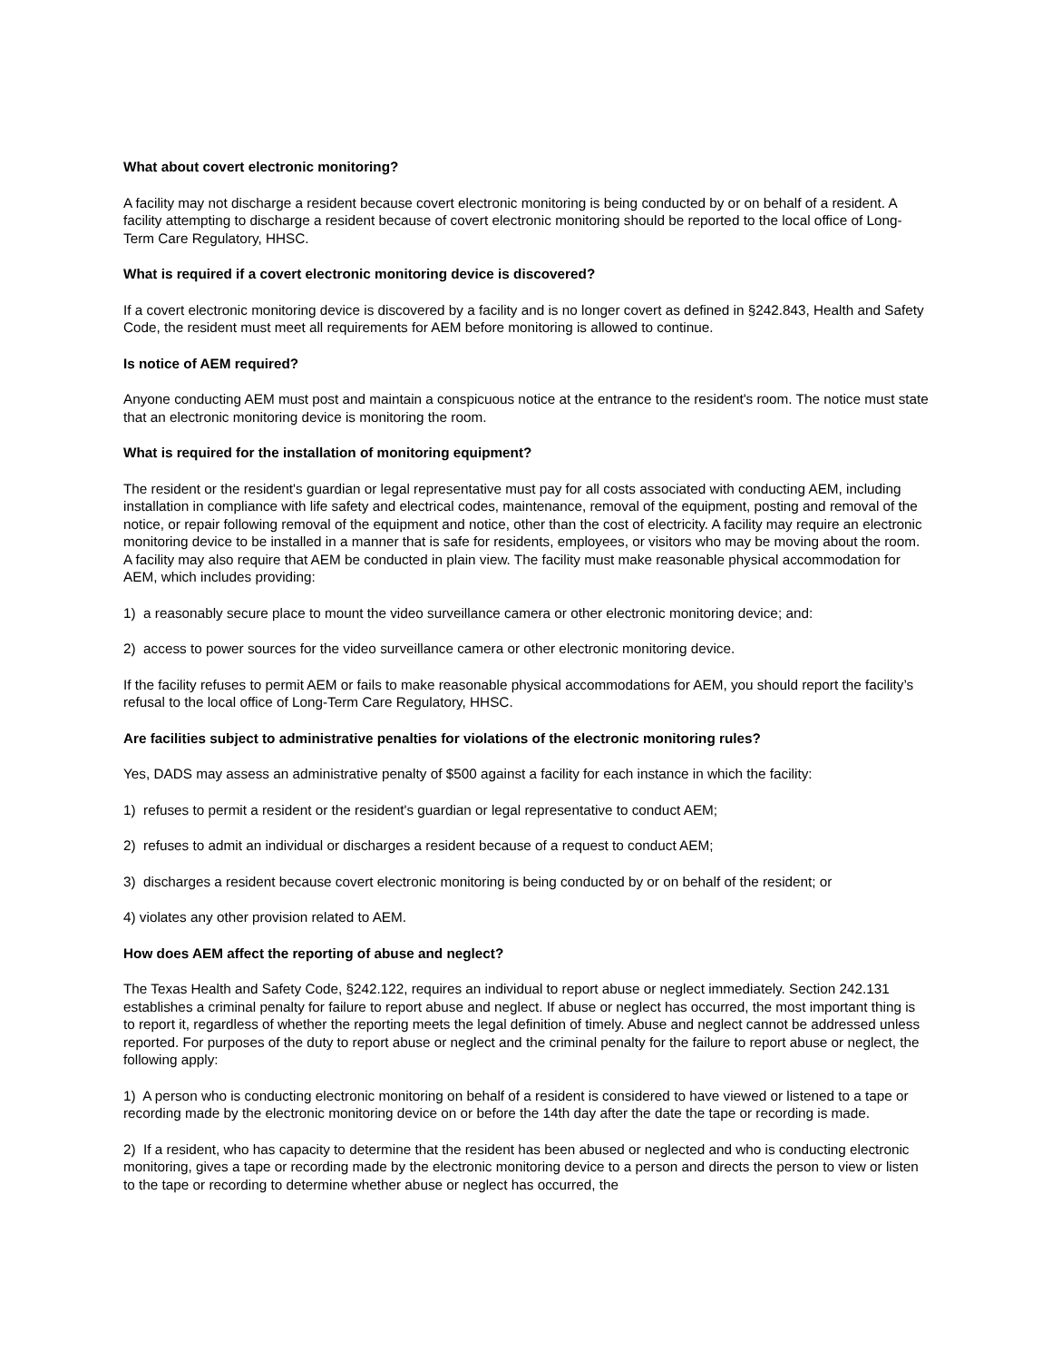What about covert electronic monitoring?
A facility may not discharge a resident because covert electronic monitoring is being conducted by or on behalf of a resident. A facility attempting to discharge a resident because of covert electronic monitoring should be reported to the local office of Long-Term Care Regulatory, HHSC.
What is required if a covert electronic monitoring device is discovered?
If a covert electronic monitoring device is discovered by a facility and is no longer covert as defined in §242.843, Health and Safety Code, the resident must meet all requirements for AEM before monitoring is allowed to continue.
Is notice of AEM required?
Anyone conducting AEM must post and maintain a conspicuous notice at the entrance to the resident's room. The notice must state that an electronic monitoring device is monitoring the room.
What is required for the installation of monitoring equipment?
The resident or the resident's guardian or legal representative must pay for all costs associated with conducting AEM, including installation in compliance with life safety and electrical codes, maintenance, removal of the equipment, posting and removal of the notice, or repair following removal of the equipment and notice, other than the cost of electricity. A facility may require an electronic monitoring device to be installed in a manner that is safe for residents, employees, or visitors who may be moving about the room. A facility may also require that AEM be conducted in plain view. The facility must make reasonable physical accommodation for AEM, which includes providing:
1) a reasonably secure place to mount the video surveillance camera or other electronic monitoring device; and:
2) access to power sources for the video surveillance camera or other electronic monitoring device.
If the facility refuses to permit AEM or fails to make reasonable physical accommodations for AEM, you should report the facility’s refusal to the local office of Long-Term Care Regulatory, HHSC.
Are facilities subject to administrative penalties for violations of the electronic monitoring rules?
Yes, DADS may assess an administrative penalty of $500 against a facility for each instance in which the facility:
1) refuses to permit a resident or the resident's guardian or legal representative to conduct AEM;
2) refuses to admit an individual or discharges a resident because of a request to conduct AEM;
3) discharges a resident because covert electronic monitoring is being conducted by or on behalf of the resident; or
4) violates any other provision related to AEM.
How does AEM affect the reporting of abuse and neglect?
The Texas Health and Safety Code, §242.122, requires an individual to report abuse or neglect immediately. Section 242.131 establishes a criminal penalty for failure to report abuse and neglect. If abuse or neglect has occurred, the most important thing is to report it, regardless of whether the reporting meets the legal definition of timely. Abuse and neglect cannot be addressed unless reported. For purposes of the duty to report abuse or neglect and the criminal penalty for the failure to report abuse or neglect, the following apply:
1) A person who is conducting electronic monitoring on behalf of a resident is considered to have viewed or listened to a tape or recording made by the electronic monitoring device on or before the 14th day after the date the tape or recording is made.
2) If a resident, who has capacity to determine that the resident has been abused or neglected and who is conducting electronic monitoring, gives a tape or recording made by the electronic monitoring device to a person and directs the person to view or listen to the tape or recording to determine whether abuse or neglect has occurred, the